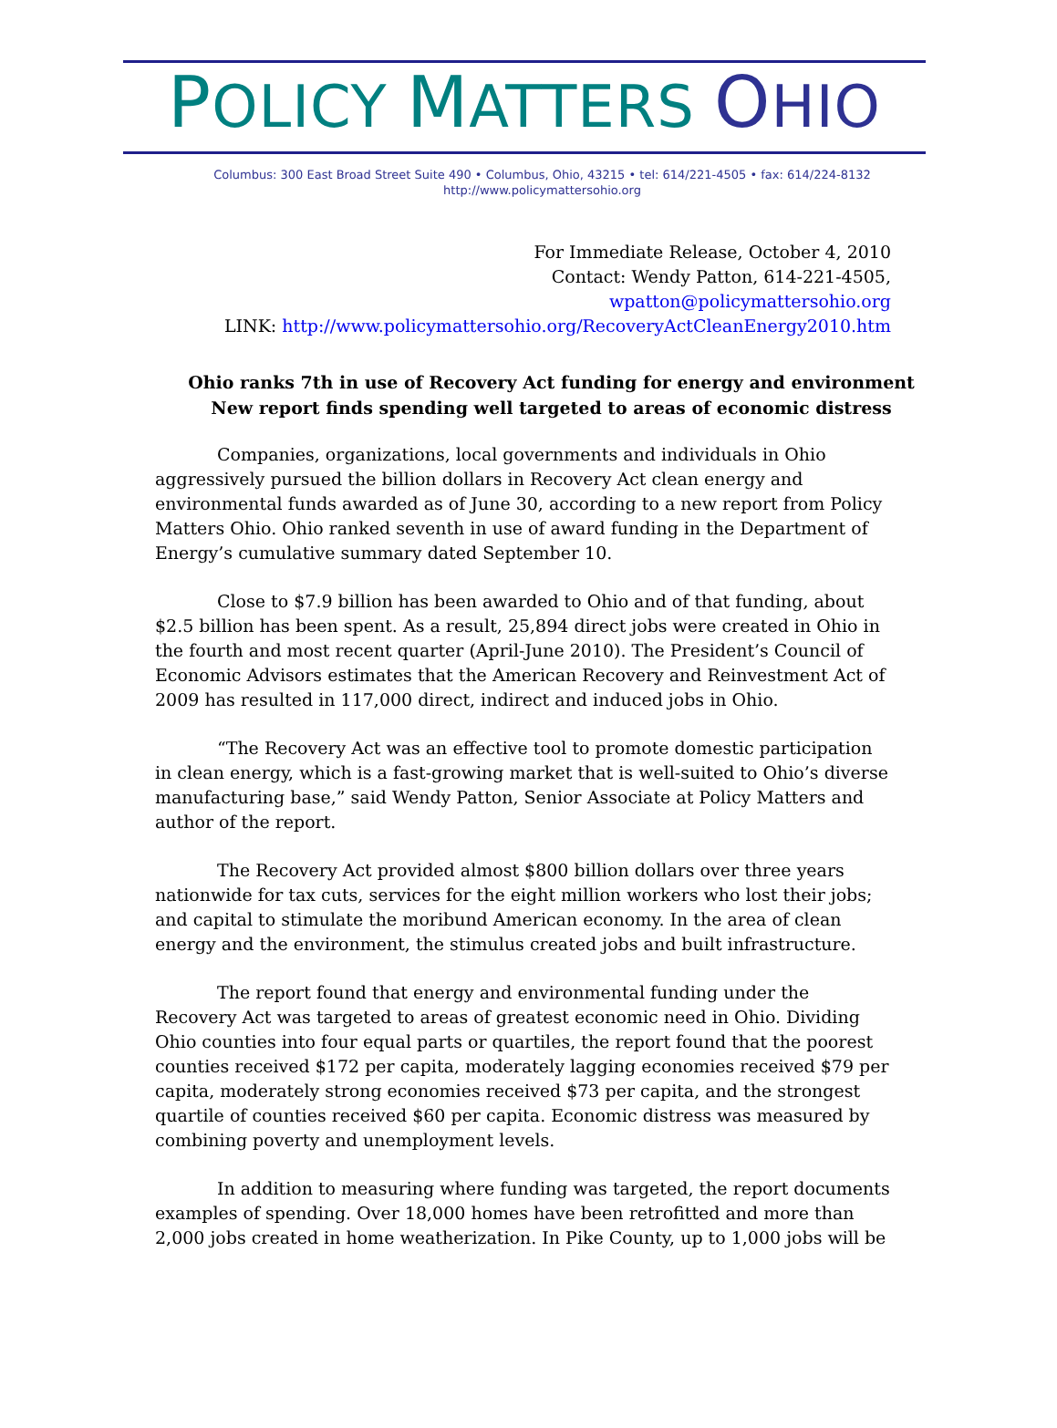POLICY MATTERS OHIO
Columbus: 300 East Broad Street Suite 490 • Columbus, Ohio, 43215 • tel: 614/221-4505 • fax: 614/224-8132
http://www.policymattersohio.org
For Immediate Release, October 4, 2010
Contact: Wendy Patton, 614-221-4505,
wpatton@policymattersohio.org
LINK: http://www.policymattersohio.org/RecoveryActCleanEnergy2010.htm
Ohio ranks 7th in use of Recovery Act funding for energy and environment
New report finds spending well targeted to areas of economic distress
Companies, organizations, local governments and individuals in Ohio aggressively pursued the billion dollars in Recovery Act clean energy and environmental funds awarded as of June 30, according to a new report from Policy Matters Ohio. Ohio ranked seventh in use of award funding in the Department of Energy’s cumulative summary dated September 10.
Close to $7.9 billion has been awarded to Ohio and of that funding, about $2.5 billion has been spent. As a result, 25,894 direct jobs were created in Ohio in the fourth and most recent quarter (April-June 2010). The President’s Council of Economic Advisors estimates that the American Recovery and Reinvestment Act of 2009 has resulted in 117,000 direct, indirect and induced jobs in Ohio.
“The Recovery Act was an effective tool to promote domestic participation in clean energy, which is a fast-growing market that is well-suited to Ohio’s diverse manufacturing base,” said Wendy Patton, Senior Associate at Policy Matters and author of the report.
The Recovery Act provided almost $800 billion dollars over three years nationwide for tax cuts, services for the eight million workers who lost their jobs; and capital to stimulate the moribund American economy. In the area of clean energy and the environment, the stimulus created jobs and built infrastructure.
The report found that energy and environmental funding under the Recovery Act was targeted to areas of greatest economic need in Ohio. Dividing Ohio counties into four equal parts or quartiles, the report found that the poorest counties received $172 per capita, moderately lagging economies received $79 per capita, moderately strong economies received $73 per capita, and the strongest quartile of counties received $60 per capita. Economic distress was measured by combining poverty and unemployment levels.
In addition to measuring where funding was targeted, the report documents examples of spending. Over 18,000 homes have been retrofitted and more than 2,000 jobs created in home weatherization. In Pike County, up to 1,000 jobs will be